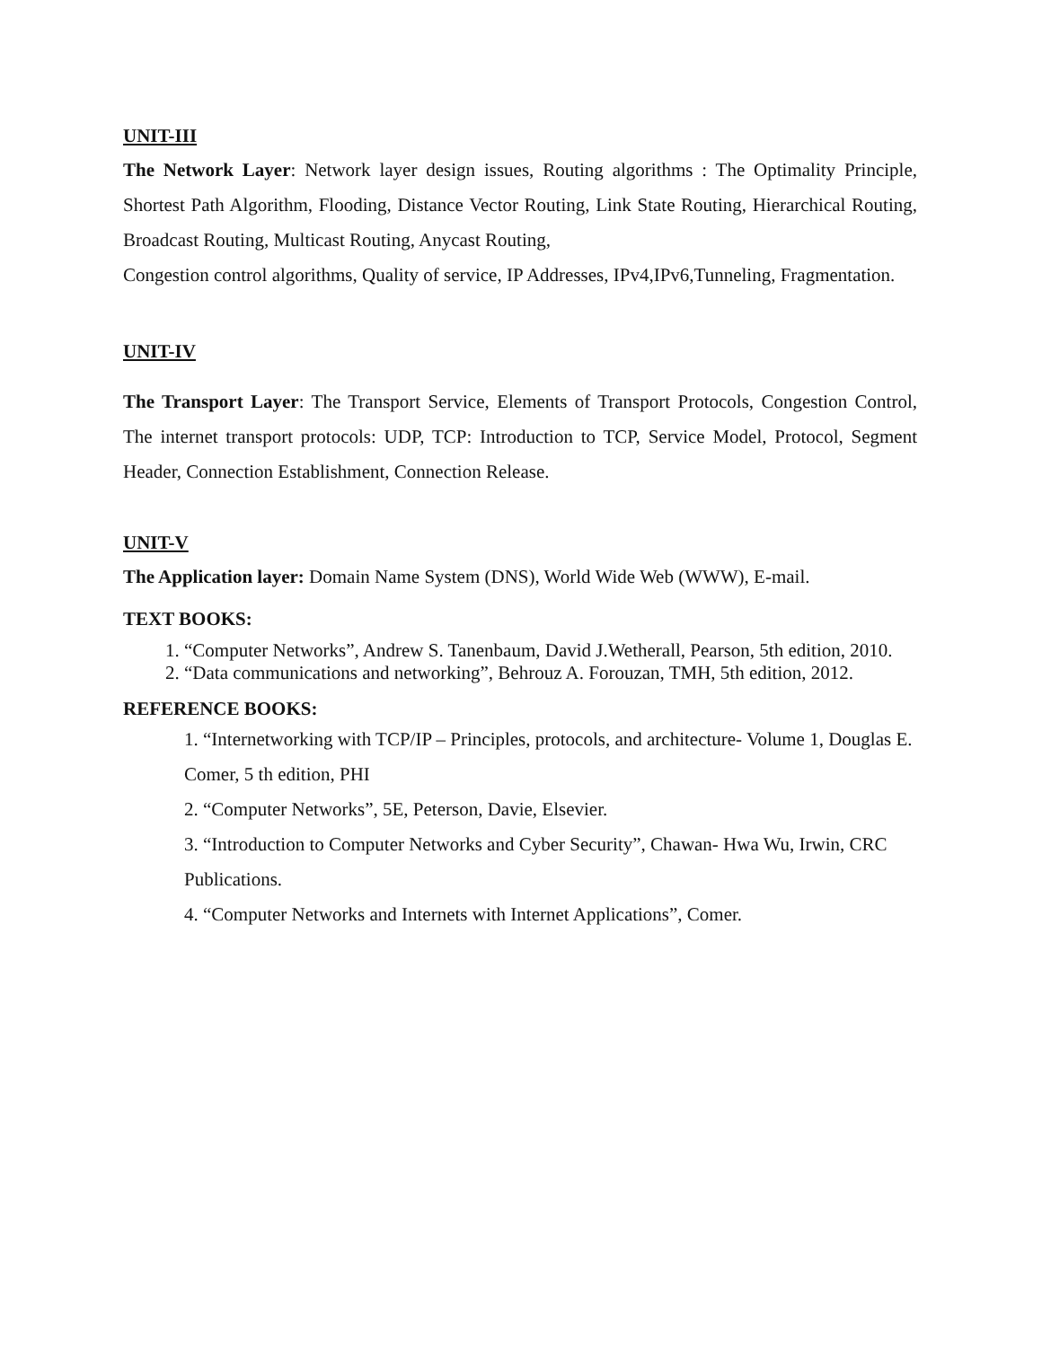UNIT-III
The Network Layer: Network layer design issues, Routing algorithms : The Optimality Principle, Shortest Path Algorithm, Flooding, Distance Vector Routing, Link State Routing, Hierarchical Routing, Broadcast Routing, Multicast Routing, Anycast Routing,
Congestion control algorithms, Quality of service, IP Addresses, IPv4,IPv6,Tunneling, Fragmentation.
UNIT-IV
The Transport Layer: The Transport Service, Elements of Transport Protocols, Congestion Control, The internet transport protocols: UDP, TCP: Introduction to TCP, Service Model, Protocol, Segment Header, Connection Establishment, Connection Release.
UNIT-V
The Application layer: Domain Name System (DNS), World Wide Web (WWW), E-mail.
TEXT BOOKS:
1. “Computer Networks”, Andrew S. Tanenbaum, David J.Wetherall, Pearson, 5th edition, 2010.
2. “Data communications and networking”, Behrouz A. Forouzan, TMH, 5th edition, 2012.
REFERENCE BOOKS:
1. “Internetworking with TCP/IP – Principles, protocols, and architecture- Volume 1, Douglas E. Comer, 5 th edition, PHI
2. “Computer Networks”, 5E, Peterson, Davie, Elsevier.
3. “Introduction to Computer Networks and Cyber Security”, Chawan- Hwa Wu, Irwin, CRC Publications.
4. “Computer Networks and Internets with Internet Applications”, Comer.